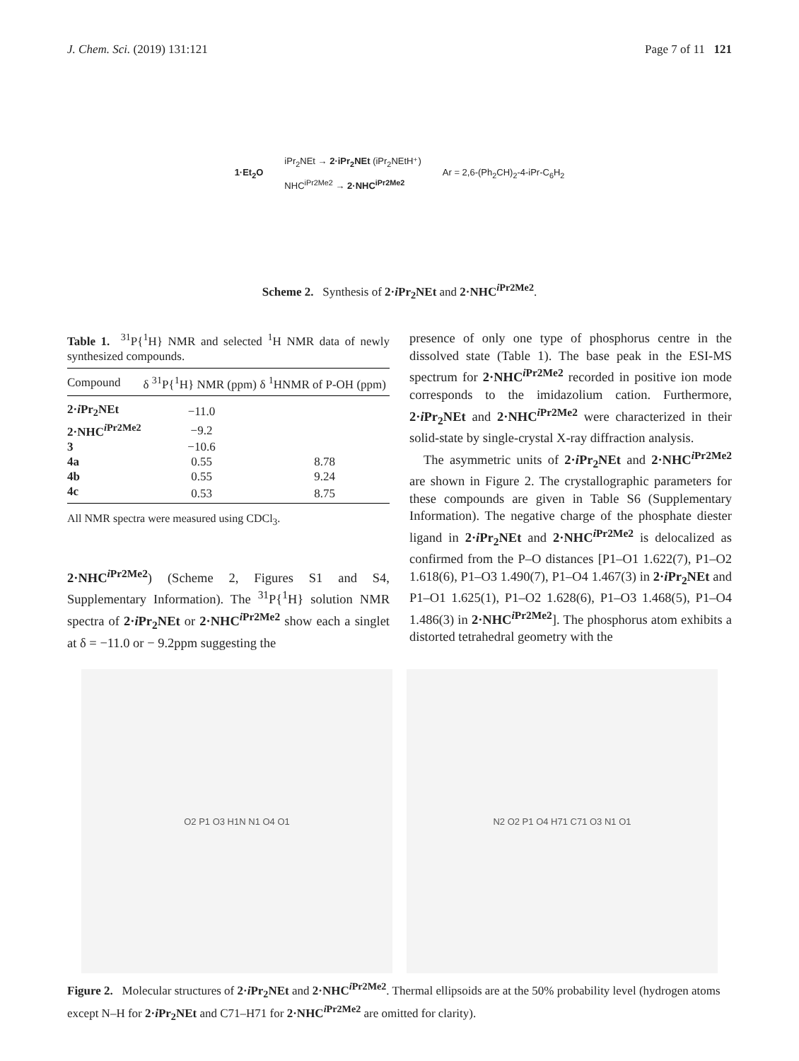J. Chem. Sci. (2019) 131:121 Page 7 of 11 121
1·Et<sub>2</sub>O iPr<sub>2</sub>NEt → 2·iPr<sub>2</sub>NEt (iPr<sub>2</sub>NEtH⁺)
NHC<sup>iPr2Me2</sup> → 2·NHC<sup>iPr2Me2</sup> Ar = 2,6-(Ph<sub>2</sub>CH)<sub>2</sub>-4-iPr-C<sub>6</sub>H<sub>2</sub>
Scheme 2. Synthesis of 2·i Pr<sub>2</sub>NEt and 2·NHC<sup>i Pr2Me2</sup>.
Table 1. <sup>31</sup>P{<sup>1</sup>H} NMR and selected <sup>1</sup>H NMR data of newly synthesized compounds.
| Compound | δ <sup>31</sup>P{<sup>1</sup>H} NMR (ppm) | δ <sup>1</sup>HNMR of P-OH (ppm) |
| --- | --- | --- |
| 2· i Pr<sub>2</sub>NEt | −11.0 | |
| 2·NHC<sup>iPr2Me2</sup> | −9.2 | |
| 3 | −10.6 | |
| 4a | 0.55 | 8.78 |
| 4b | 0.55 | 9.24 |
| 4c | 0.53 | 8.75 |
All NMR spectra were measured using CDCl<sub>3</sub>.
2·NHC<sup>i Pr2Me2</sup>) (Scheme 2, Figures S1 and S4, Supplementary Information). The <sup>31</sup>P{<sup>1</sup>H} solution NMR spectra of 2·i Pr<sub>2</sub>NEt or 2·NHC<sup>i Pr2Me2</sup> show each a singlet at δ = −11.0 or − 9.2ppm suggesting the
presence of only one type of phosphorus centre in the dissolved state (Table 1). The base peak in the ESI-MS spectrum for 2·NHC<sup>i Pr2Me2</sup> recorded in positive ion mode corresponds to the imidazolium cation. Furthermore, 2·i Pr<sub>2</sub>NEt and 2·NHC<sup>i Pr2Me2</sup> were characterized in their solid-state by single-crystal X-ray diffraction analysis.
The asymmetric units of 2·i Pr<sub>2</sub>NEt and 2·NHC<sup>i Pr2Me2</sup> are shown in Figure 2. The crystallographic parameters for these compounds are given in Table S6 (Supplementary Information). The negative charge of the phosphate diester ligand in 2·i Pr<sub>2</sub>NEt and 2·NHC<sup>i Pr2Me2</sup> is delocalized as confirmed from the P–O distances [P1–O1 1.622(7), P1–O2 1.618(6), P1–O3 1.490(7), P1–O4 1.467(3) in 2·i Pr<sub>2</sub>NEt and P1–O1 1.625(1), P1–O2 1.628(6), P1–O3 1.468(5), P1–O4 1.486(3) in 2·NHC<sup>i Pr2Me2</sup>]. The phosphorus atom exhibits a distorted tetrahedral geometry with the
O2 P1 O3 H1N N1 O4 O1 N2 O2 P1 O4 H71 C71 O3 N1 O1
Figure 2. Molecular structures of 2·i Pr<sub>2</sub>NEt and 2·NHC<sup>i Pr2Me2</sup>. Thermal ellipsoids are at the 50% probability level (hydrogen atoms except N–H for 2·i Pr<sub>2</sub>NEt and C71–H71 for 2·NHC<sup>i Pr2Me2</sup> are omitted for clarity).